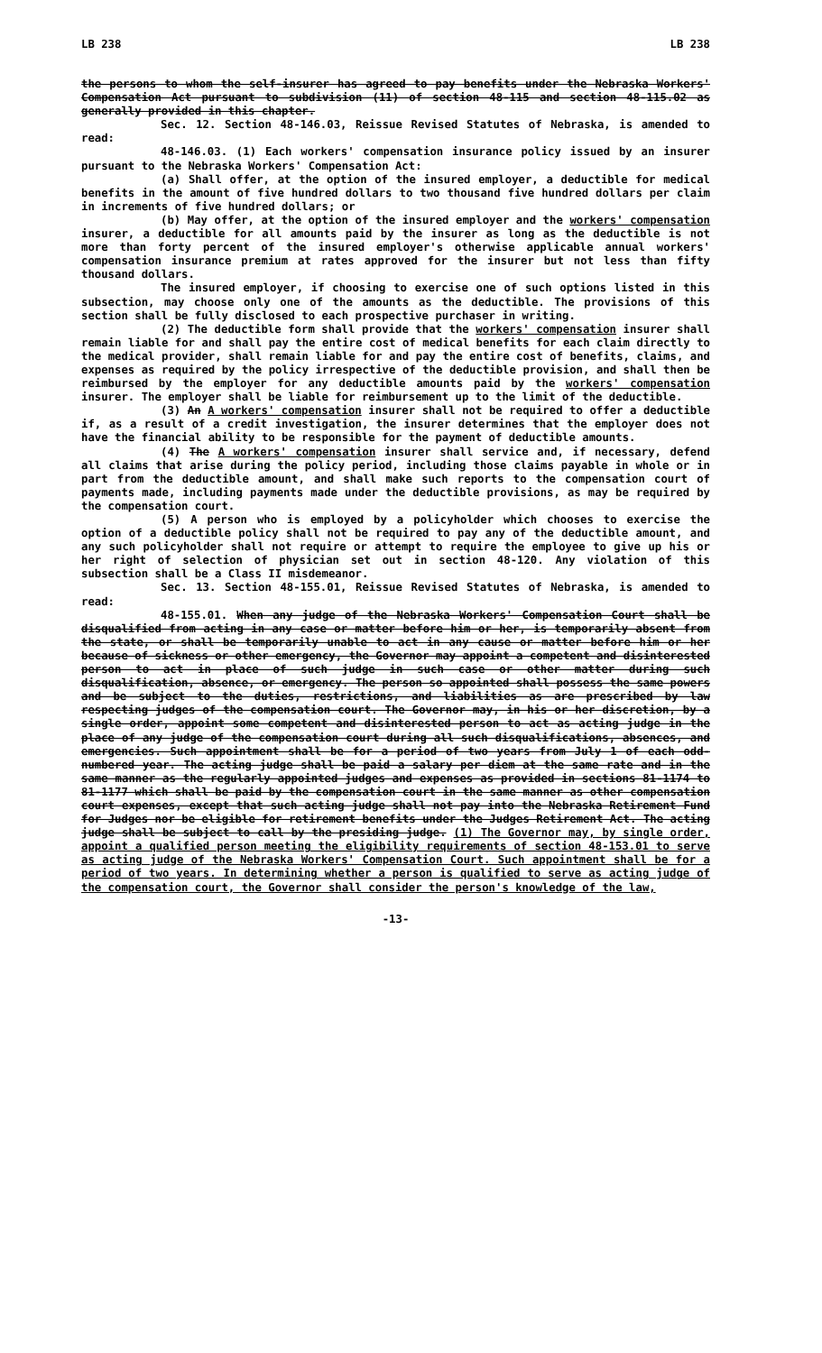LB 238 LB 238
the persons to whom the self-insurer has agreed to pay benefits under the Nebraska Workers' Compensation Act pursuant to subdivision (11) of section 48-115 and section 48-115.02 as generally provided in this chapter.
Sec. 12. Section 48-146.03, Reissue Revised Statutes of Nebraska, is amended to read:
48-146.03. (1) Each workers' compensation insurance policy issued by an insurer pursuant to the Nebraska Workers' Compensation Act:
(a) Shall offer, at the option of the insured employer, a deductible for medical benefits in the amount of five hundred dollars to two thousand five hundred dollars per claim in increments of five hundred dollars; or
(b) May offer, at the option of the insured employer and the workers' compensation insurer, a deductible for all amounts paid by the insurer as long as the deductible is not more than forty percent of the insured employer's otherwise applicable annual workers' compensation insurance premium at rates approved for the insurer but not less than fifty thousand dollars.
The insured employer, if choosing to exercise one of such options listed in this subsection, may choose only one of the amounts as the deductible. The provisions of this section shall be fully disclosed to each prospective purchaser in writing.
(2) The deductible form shall provide that the workers' compensation insurer shall remain liable for and shall pay the entire cost of medical benefits for each claim directly to the medical provider, shall remain liable for and pay the entire cost of benefits, claims, and expenses as required by the policy irrespective of the deductible provision, and shall then be reimbursed by the employer for any deductible amounts paid by the workers' compensation insurer. The employer shall be liable for reimbursement up to the limit of the deductible.
(3) An A workers' compensation insurer shall not be required to offer a deductible if, as a result of a credit investigation, the insurer determines that the employer does not have the financial ability to be responsible for the payment of deductible amounts.
(4) The A workers' compensation insurer shall service and, if necessary, defend all claims that arise during the policy period, including those claims payable in whole or in part from the deductible amount, and shall make such reports to the compensation court of payments made, including payments made under the deductible provisions, as may be required by the compensation court.
(5) A person who is employed by a policyholder which chooses to exercise the option of a deductible policy shall not be required to pay any of the deductible amount, and any such policyholder shall not require or attempt to require the employee to give up his or her right of selection of physician set out in section 48-120. Any violation of this subsection shall be a Class II misdemeanor.
Sec. 13. Section 48-155.01, Reissue Revised Statutes of Nebraska, is amended to read:
48-155.01. When any judge of the Nebraska Workers' Compensation Court shall be disqualified from acting in any case or matter before him or her, is temporarily absent from the state, or shall be temporarily unable to act in any cause or matter before him or her because of sickness or other emergency, the Governor may appoint a competent and disinterested person to act in place of such judge in such case or other matter during such disqualification, absence, or emergency. The person so appointed shall possess the same powers and be subject to the duties, restrictions, and liabilities as are prescribed by law respecting judges of the compensation court. The Governor may, in his or her discretion, by a single order, appoint some competent and disinterested person to act as acting judge in the place of any judge of the compensation court during all such disqualifications, absences, and emergencies. Such appointment shall be for a period of two years from July 1 of each odd-numbered year. The acting judge shall be paid a salary per diem at the same rate and in the same manner as the regularly appointed judges and expenses as provided in sections 81-1174 to 81-1177 which shall be paid by the compensation court in the same manner as other compensation court expenses, except that such acting judge shall not pay into the Nebraska Retirement Fund for Judges nor be eligible for retirement benefits under the Judges Retirement Act. The acting judge shall be subject to call by the presiding judge. (1) The Governor may, by single order, appoint a qualified person meeting the eligibility requirements of section 48-153.01 to serve as acting judge of the Nebraska Workers' Compensation Court. Such appointment shall be for a period of two years. In determining whether a person is qualified to serve as acting judge of the compensation court, the Governor shall consider the person's knowledge of the law,
-13-